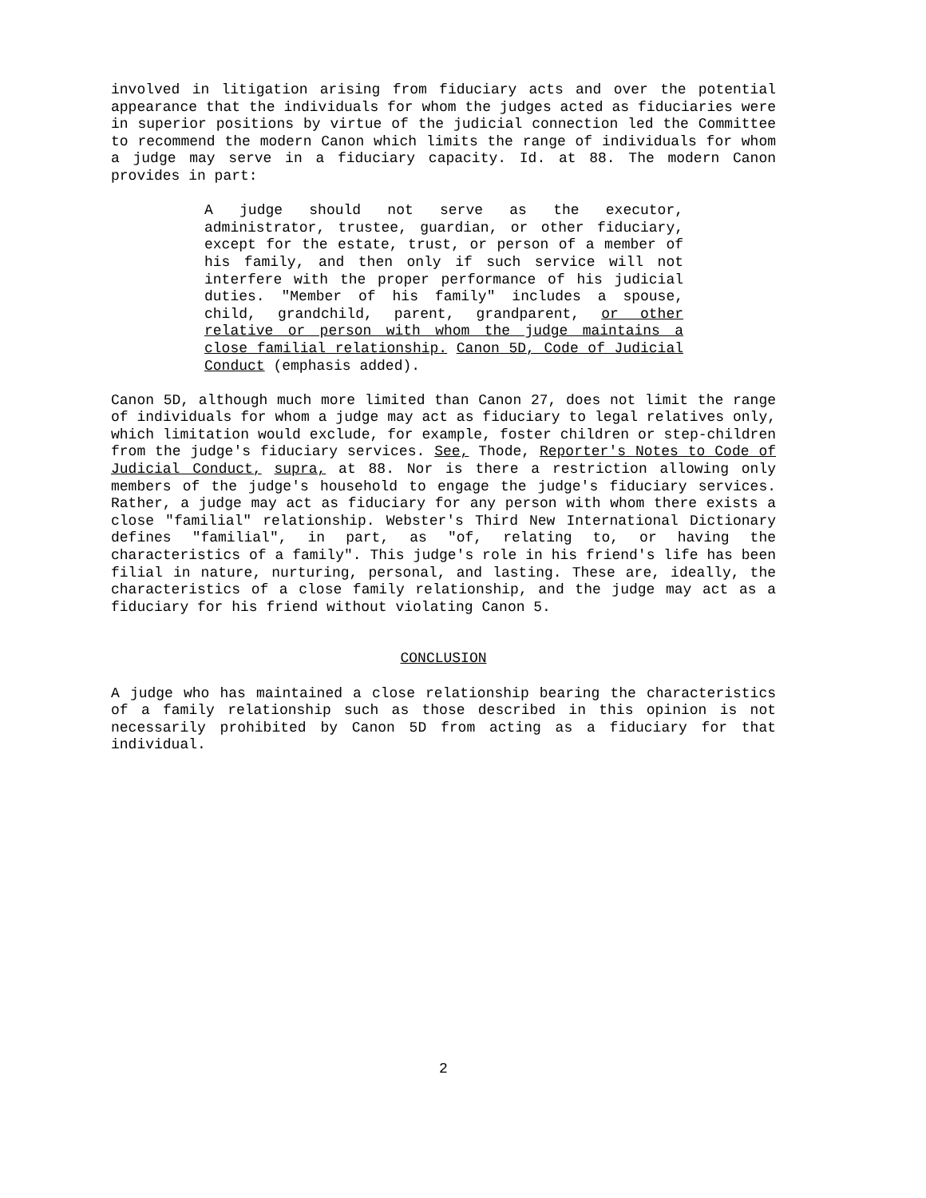involved in litigation arising from fiduciary acts and over the potential appearance that the individuals for whom the judges acted as fiduciaries were in superior positions by virtue of the judicial connection led the Committee to recommend the modern Canon which limits the range of individuals for whom a judge may serve in a fiduciary capacity. Id. at 88. The modern Canon provides in part:
A judge should not serve as the executor, administrator, trustee, guardian, or other fiduciary, except for the estate, trust, or person of a member of his family, and then only if such service will not interfere with the proper performance of his judicial duties. "Member of his family" includes a spouse, child, grandchild, parent, grandparent, or other relative or person with whom the judge maintains a close familial relationship. Canon 5D, Code of Judicial Conduct (emphasis added).
Canon 5D, although much more limited than Canon 27, does not limit the range of individuals for whom a judge may act as fiduciary to legal relatives only, which limitation would exclude, for example, foster children or step-children from the judge's fiduciary services. See, Thode, Reporter's Notes to Code of Judicial Conduct, supra, at 88. Nor is there a restriction allowing only members of the judge's household to engage the judge's fiduciary services. Rather, a judge may act as fiduciary for any person with whom there exists a close "familial" relationship. Webster's Third New International Dictionary defines "familial", in part, as "of, relating to, or having the characteristics of a family". This judge's role in his friend's life has been filial in nature, nurturing, personal, and lasting. These are, ideally, the characteristics of a close family relationship, and the judge may act as a fiduciary for his friend without violating Canon 5.
CONCLUSION
A judge who has maintained a close relationship bearing the characteristics of a family relationship such as those described in this opinion is not necessarily prohibited by Canon 5D from acting as a fiduciary for that individual.
2